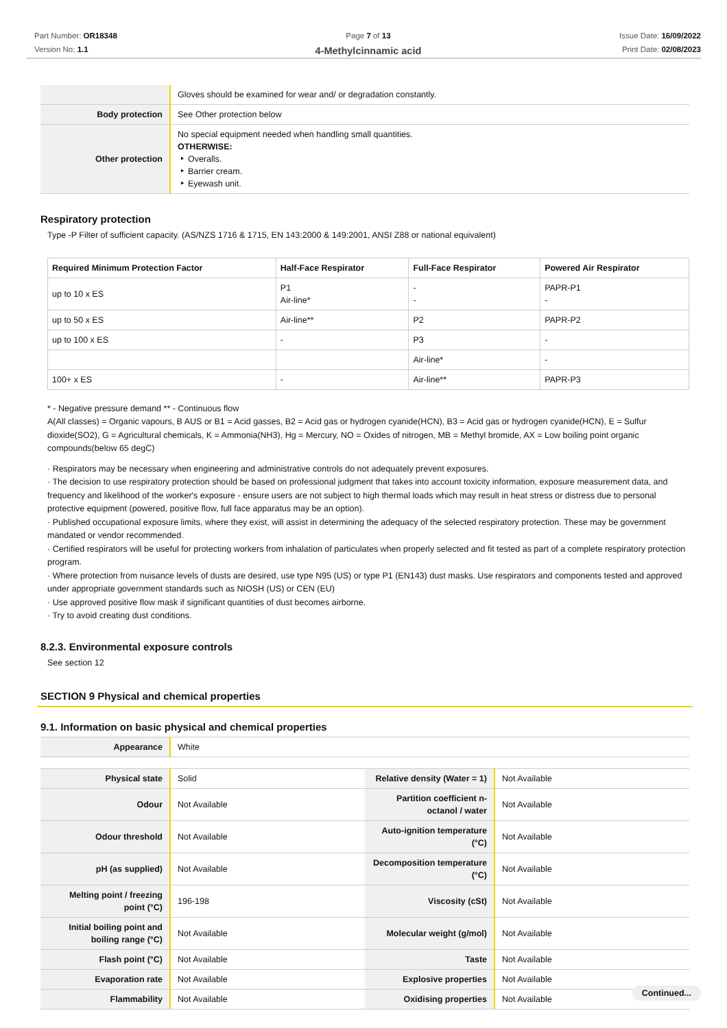Part Number: OR18348
Version No: 1.1
Page 7 of 13
4-Methylcinnamic acid
Issue Date: 16/09/2022
Print Date: 02/08/2023
| | Gloves should be examined for wear and/ or degradation constantly. |
| Body protection | See Other protection below |
| Other protection | No special equipment needed when handling small quantities. OTHERWISE: ‣ Overalls. ‣ Barrier cream. ‣ Eyewash unit. |
Respiratory protection
Type -P Filter of sufficient capacity. (AS/NZS 1716 & 1715, EN 143:2000 & 149:2001, ANSI Z88 or national equivalent)
| Required Minimum Protection Factor | Half-Face Respirator | Full-Face Respirator | Powered Air Respirator |
| --- | --- | --- | --- |
| up to 10 x ES | P1 Air-line* | - - | PAPR-P1 - |
| up to 50 x ES | Air-line** | P2 | PAPR-P2 |
| up to 100 x ES | - | P3 | - |
| | | Air-line* | - |
| 100+ x ES | - | Air-line** | PAPR-P3 |
* - Negative pressure demand ** - Continuous flow
A(All classes) = Organic vapours, B AUS or B1 = Acid gasses, B2 = Acid gas or hydrogen cyanide(HCN), B3 = Acid gas or hydrogen cyanide(HCN), E = Sulfur dioxide(SO2), G = Agricultural chemicals, K = Ammonia(NH3), Hg = Mercury, NO = Oxides of nitrogen, MB = Methyl bromide, AX = Low boiling point organic compounds(below 65 degC)
· Respirators may be necessary when engineering and administrative controls do not adequately prevent exposures.
· The decision to use respiratory protection should be based on professional judgment that takes into account toxicity information, exposure measurement data, and frequency and likelihood of the worker's exposure - ensure users are not subject to high thermal loads which may result in heat stress or distress due to personal protective equipment (powered, positive flow, full face apparatus may be an option).
· Published occupational exposure limits, where they exist, will assist in determining the adequacy of the selected respiratory protection. These may be government mandated or vendor recommended.
· Certified respirators will be useful for protecting workers from inhalation of particulates when properly selected and fit tested as part of a complete respiratory protection program.
· Where protection from nuisance levels of dusts are desired, use type N95 (US) or type P1 (EN143) dust masks. Use respirators and components tested and approved under appropriate government standards such as NIOSH (US) or CEN (EU)
· Use approved positive flow mask if significant quantities of dust becomes airborne.
· Try to avoid creating dust conditions.
8.2.3. Environmental exposure controls
See section 12
SECTION 9 Physical and chemical properties
9.1. Information on basic physical and chemical properties
| Appearance | White |
| Physical state | Solid | Relative density (Water = 1) | Not Available |
| Odour | Not Available | Partition coefficient n-octanol / water | Not Available |
| Odour threshold | Not Available | Auto-ignition temperature (°C) | Not Available |
| pH (as supplied) | Not Available | Decomposition temperature (°C) | Not Available |
| Melting point / freezing point (°C) | 196-198 | Viscosity (cSt) | Not Available |
| Initial boiling point and boiling range (°C) | Not Available | Molecular weight (g/mol) | Not Available |
| Flash point (°C) | Not Available | Taste | Not Available |
| Evaporation rate | Not Available | Explosive properties | Not Available |
| Flammability | Not Available | Oxidising properties | Not Available |
Continued...